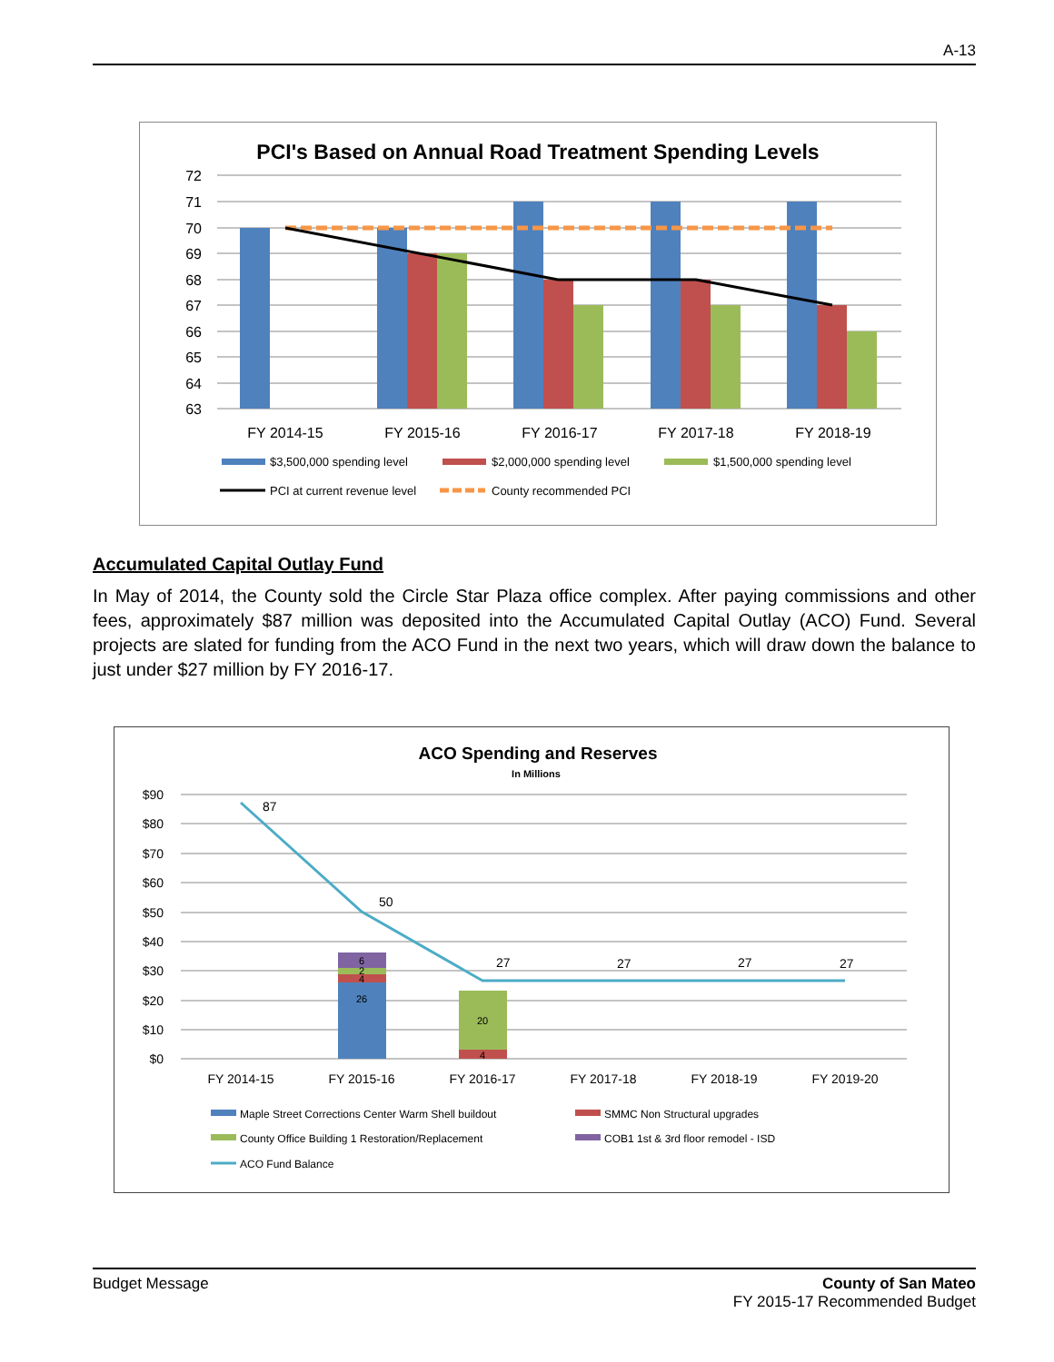A-13
PCI's Based on Annual Road Treatment Spending Levels
72
71
70
69
68
67
66
65
64
63
FY 2014-15
FY 2015-16
FY 2016-17
FY 2017-18
FY 2018-19
$3,500,000 spending level
$2,000,000 spending level
$1,500,000 spending level
PCI at current revenue level
County recommended PCI
Accumulated Capital Outlay Fund
In May of 2014, the County sold the Circle Star Plaza office complex. After paying commissions and other fees, approximately $87 million was deposited into the Accumulated Capital Outlay (ACO) Fund. Several projects are slated for funding from the ACO Fund in the next two years, which will draw down the balance to just under $27 million by FY 2016-17.
ACO Spending and Reserves
In Millions
$90
$80
$70
$60
$50
$40
$30
$20
$10
$0
26
4
2
6
20
4
87
50
27
27
27
27
FY 2014-15
FY 2015-16
FY 2016-17
FY 2017-18
FY 2018-19
FY 2019-20
Maple Street Corrections Center Warm Shell buildout
SMMC Non Structural upgrades
County Office Building 1 Restoration/Replacement
COB1 1st & 3rd floor remodel - ISD
ACO Fund Balance
Budget Message County of San Mateo
FY 2015-17 Recommended Budget